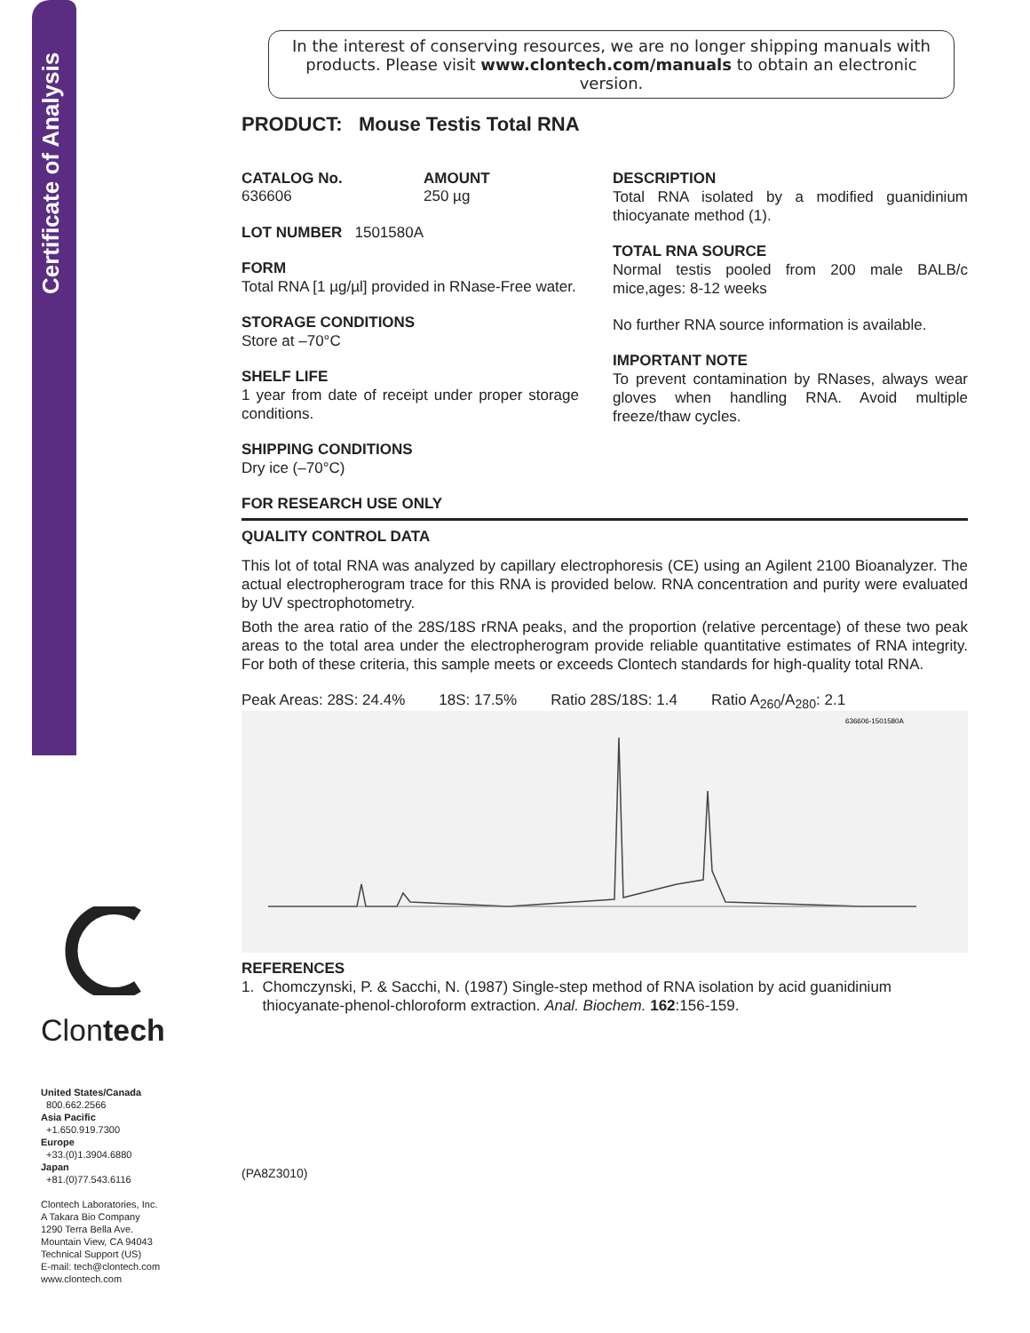Certificate of Analysis
Clontech
United States/Canada
800.662.2566
Asia Pacific
+1.650.919.7300
Europe
+33.(0)1.3904.6880
Japan
+81.(0)77.543.6116
Clontech Laboratories, Inc.
A Takara Bio Company
1290 Terra Bella Ave.
Mountain View, CA 94043
Technical Support (US)
E-mail: tech@clontech.com
www.clontech.com
In the interest of conserving resources, we are no longer shipping manuals with products. Please visit www.clontech.com/manuals to obtain an electronic version.
PRODUCT: Mouse Testis Total RNA
CATALOG No.
636606
AMOUNT
250 µg
LOT NUMBER 1501580A
FORM
Total RNA [1 µg/µl] provided in RNase-Free water.
STORAGE CONDITIONS
Store at –70°C
SHELF LIFE
1 year from date of receipt under proper storage conditions.
SHIPPING CONDITIONS
Dry ice (–70°C)
DESCRIPTION
Total RNA isolated by a modified guanidinium thiocyanate method (1).
TOTAL RNA SOURCE
Normal testis pooled from 200 male BALB/c mice,ages: 8-12 weeks
No further RNA source information is available.
IMPORTANT NOTE
To prevent contamination by RNases, always wear gloves when handling RNA. Avoid multiple freeze/thaw cycles.
FOR RESEARCH USE ONLY
QUALITY CONTROL DATA
This lot of total RNA was analyzed by capillary electrophoresis (CE) using an Agilent 2100 Bioanalyzer. The actual electropherogram trace for this RNA is provided below. RNA concentration and purity were evaluated by UV spectrophotometry.
Both the area ratio of the 28S/18S rRNA peaks, and the proportion (relative percentage) of these two peak areas to the total area under the electropherogram provide reliable quantitative estimates of RNA integrity. For both of these criteria, this sample meets or exceeds Clontech standards for high-quality total RNA.
Peak Areas: 28S: 24.4% 18S: 17.5% Ratio 28S/18S: 1.4 Ratio A<sub>260</sub>/A<sub>280</sub>: 2.1
636606-1501580A
REFERENCES
1. Chomczynski, P. & Sacchi, N. (1987) Single-step method of RNA isolation by acid guanidinium
thiocyanate-phenol-chloroform extraction. Anal. Biochem. 162:156-159.
(PA8Z3010)